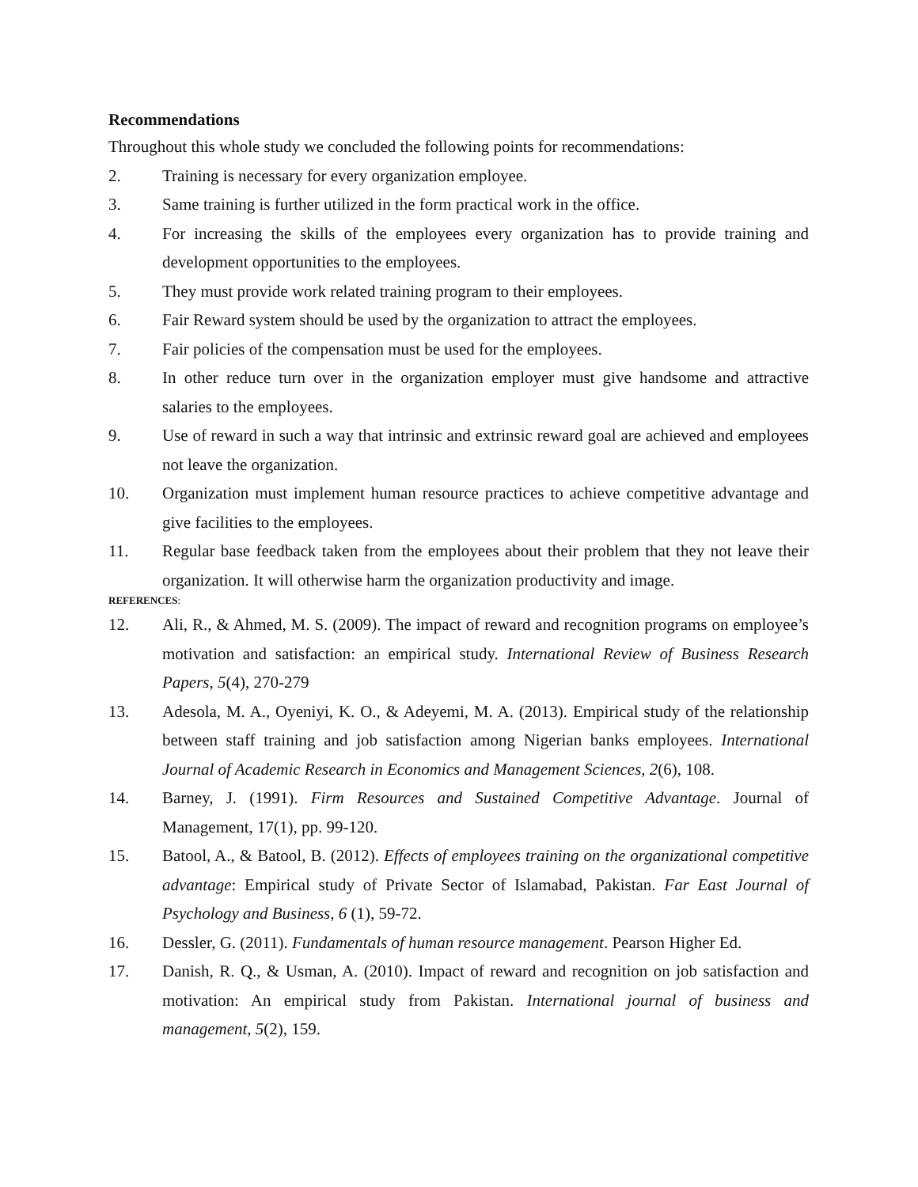Recommendations
Throughout this whole study we concluded the following points for recommendations:
2. Training is necessary for every organization employee.
3. Same training is further utilized in the form practical work in the office.
4. For increasing the skills of the employees every organization has to provide training and development opportunities to the employees.
5. They must provide work related training program to their employees.
6. Fair Reward system should be used by the organization to attract the employees.
7. Fair policies of the compensation must be used for the employees.
8. In other reduce turn over in the organization employer must give handsome and attractive salaries to the employees.
9. Use of reward in such a way that intrinsic and extrinsic reward goal are achieved and employees not leave the organization.
10. Organization must implement human resource practices to achieve competitive advantage and give facilities to the employees.
11. Regular base feedback taken from the employees about their problem that they not leave their organization. It will otherwise harm the organization productivity and image.
REFERENCES:
12. Ali, R., & Ahmed, M. S. (2009). The impact of reward and recognition programs on employee’s motivation and satisfaction: an empirical study. International Review of Business Research Papers, 5(4), 270-279
13. Adesola, M. A., Oyeniyi, K. O., & Adeyemi, M. A. (2013). Empirical study of the relationship between staff training and job satisfaction among Nigerian banks employees. International Journal of Academic Research in Economics and Management Sciences, 2(6), 108.
14. Barney, J. (1991). Firm Resources and Sustained Competitive Advantage. Journal of Management, 17(1), pp. 99-120.
15. Batool, A., & Batool, B. (2012). Effects of employees training on the organizational competitive advantage: Empirical study of Private Sector of Islamabad, Pakistan. Far East Journal of Psychology and Business, 6 (1), 59-72.
16. Dessler, G. (2011). Fundamentals of human resource management. Pearson Higher Ed.
17. Danish, R. Q., & Usman, A. (2010). Impact of reward and recognition on job satisfaction and motivation: An empirical study from Pakistan. International journal of business and management, 5(2), 159.